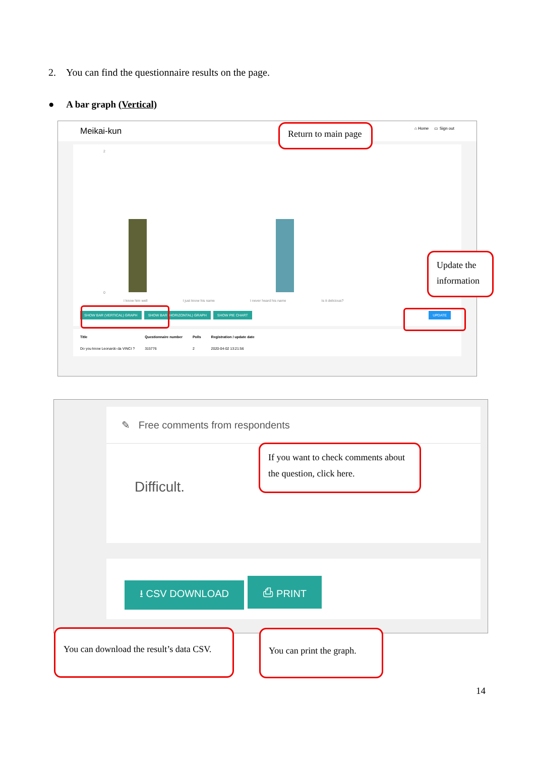2. You can find the questionnaire results on the page.
● A bar graph (Vertical)
Meikai-kun ⌂ Home ▭ Sign out
2
0
I know him well I just know his name I never heard his name Is it delicious?
SHOW BAR (VERTICAL) GRAPH SHOW BAR (HORIZONTAL) GRAPH SHOW PIE CHART
UPDATE
| Title | Questionnaire number | Polls | Registration / update date |
| --- | --- | --- | --- |
| Do you know Leonardo da VINCI ? | 315776 | 2 | 2020-04-02 13:21:56 |
Return to main page
Update the information
✎ Free comments from respondents
Difficult.
⭳ CSV DOWNLOAD ⎙ PRINT
If you want to check comments about the question, click here.
You can download the result’s data CSV.
You can print the graph.
14